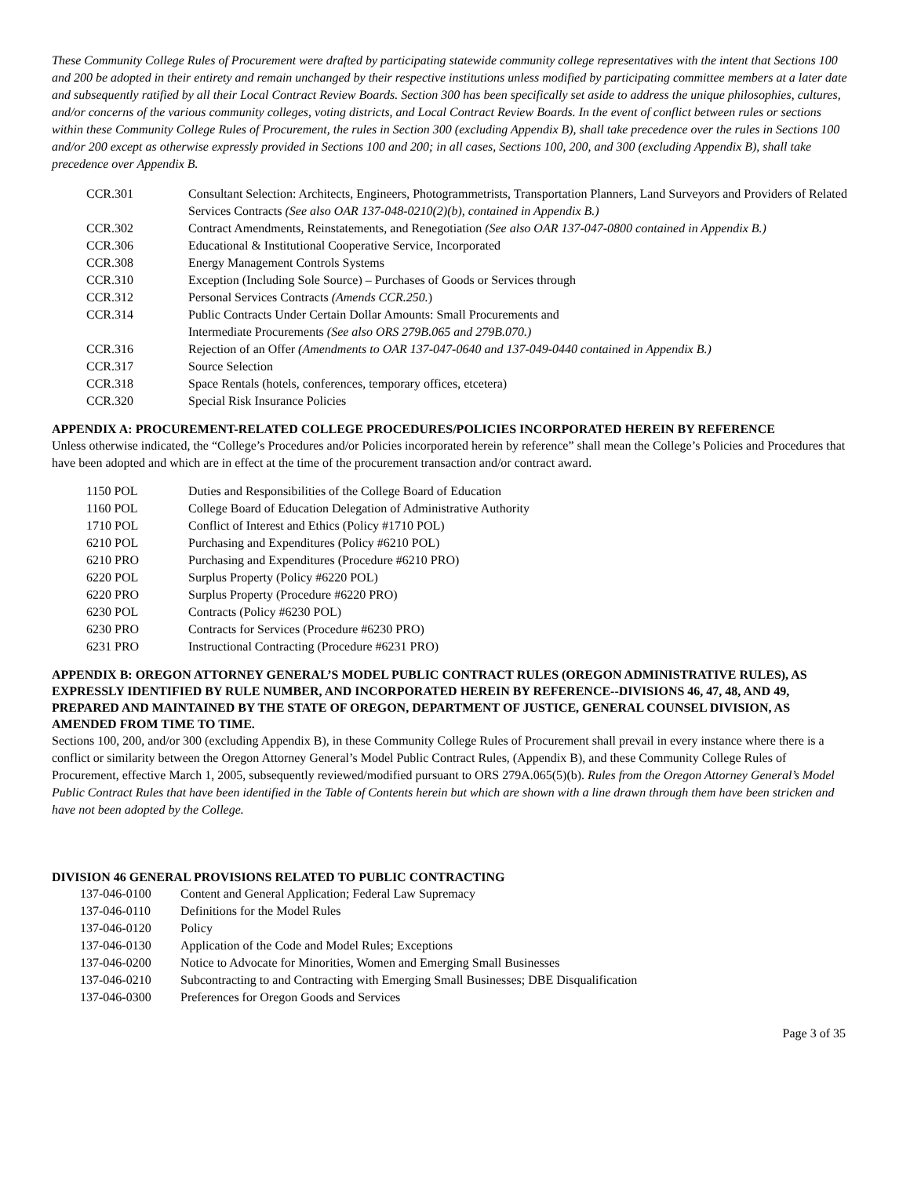These Community College Rules of Procurement were drafted by participating statewide community college representatives with the intent that Sections 100 and 200 be adopted in their entirety and remain unchanged by their respective institutions unless modified by participating committee members at a later date and subsequently ratified by all their Local Contract Review Boards. Section 300 has been specifically set aside to address the unique philosophies, cultures, and/or concerns of the various community colleges, voting districts, and Local Contract Review Boards. In the event of conflict between rules or sections within these Community College Rules of Procurement, the rules in Section 300 (excluding Appendix B), shall take precedence over the rules in Sections 100 and/or 200 except as otherwise expressly provided in Sections 100 and 200; in all cases, Sections 100, 200, and 300 (excluding Appendix B), shall take precedence over Appendix B.
| CCR.301 | Consultant Selection: Architects, Engineers, Photogrammetrists, Transportation Planners, Land Surveyors and Providers of Related Services Contracts (See also OAR 137-048-0210(2)(b), contained in Appendix B.) |
| CCR.302 | Contract Amendments, Reinstatements, and Renegotiation (See also OAR 137-047-0800 contained in Appendix B.) |
| CCR.306 | Educational & Institutional Cooperative Service, Incorporated |
| CCR.308 | Energy Management Controls Systems |
| CCR.310 | Exception (Including Sole Source) – Purchases of Goods or Services through |
| CCR.312 | Personal Services Contracts (Amends CCR.250. ) |
| CCR.314 | Public Contracts Under Certain Dollar Amounts: Small Procurements and Intermediate Procurements (See also ORS 279B.065 and 279B.070.) |
| CCR.316 | Rejection of an Offer (Amendments to OAR 137-047-0640 and 137-049-0440 contained in Appendix B.) |
| CCR.317 | Source Selection |
| CCR.318 | Space Rentals (hotels, conferences, temporary offices, etcetera) |
| CCR.320 | Special Risk Insurance Policies |
APPENDIX A: PROCUREMENT-RELATED COLLEGE PROCEDURES/POLICIES INCORPORATED HEREIN BY REFERENCE
Unless otherwise indicated, the “College’s Procedures and/or Policies incorporated herein by reference” shall mean the College’s Policies and Procedures that have been adopted and which are in effect at the time of the procurement transaction and/or contract award.
| 1150 POL | Duties and Responsibilities of the College Board of Education |
| 1160 POL | College Board of Education Delegation of Administrative Authority |
| 1710 POL | Conflict of Interest and Ethics (Policy #1710 POL) |
| 6210 POL | Purchasing and Expenditures (Policy #6210 POL) |
| 6210 PRO | Purchasing and Expenditures (Procedure #6210 PRO) |
| 6220 POL | Surplus Property (Policy #6220 POL) |
| 6220 PRO | Surplus Property (Procedure #6220 PRO) |
| 6230 POL | Contracts (Policy #6230 POL) |
| 6230 PRO | Contracts for Services (Procedure #6230 PRO) |
| 6231 PRO | Instructional Contracting (Procedure #6231 PRO) |
APPENDIX B: OREGON ATTORNEY GENERAL’S MODEL PUBLIC CONTRACT RULES (OREGON ADMINISTRATIVE RULES), AS EXPRESSLY IDENTIFIED BY RULE NUMBER, AND INCORPORATED HEREIN BY REFERENCE--DIVISIONS 46, 47, 48, AND 49, PREPARED AND MAINTAINED BY THE STATE OF OREGON, DEPARTMENT OF JUSTICE, GENERAL COUNSEL DIVISION, AS AMENDED FROM TIME TO TIME.
Sections 100, 200, and/or 300 (excluding Appendix B), in these Community College Rules of Procurement shall prevail in every instance where there is a conflict or similarity between the Oregon Attorney General’s Model Public Contract Rules, (Appendix B), and these Community College Rules of Procurement, effective March 1, 2005, subsequently reviewed/modified pursuant to ORS 279A.065(5)(b). Rules from the Oregon Attorney General’s Model Public Contract Rules that have been identified in the Table of Contents herein but which are shown with a line drawn through them have been stricken and have not been adopted by the College.
DIVISION 46 GENERAL PROVISIONS RELATED TO PUBLIC CONTRACTING
| 137-046-0100 | Content and General Application; Federal Law Supremacy |
| 137-046-0110 | Definitions for the Model Rules |
| 137-046-0120 | Policy |
| 137-046-0130 | Application of the Code and Model Rules; Exceptions |
| 137-046-0200 | Notice to Advocate for Minorities, Women and Emerging Small Businesses |
| 137-046-0210 | Subcontracting to and Contracting with Emerging Small Businesses; DBE Disqualification |
| 137-046-0300 | Preferences for Oregon Goods and Services |
Page 3 of 35